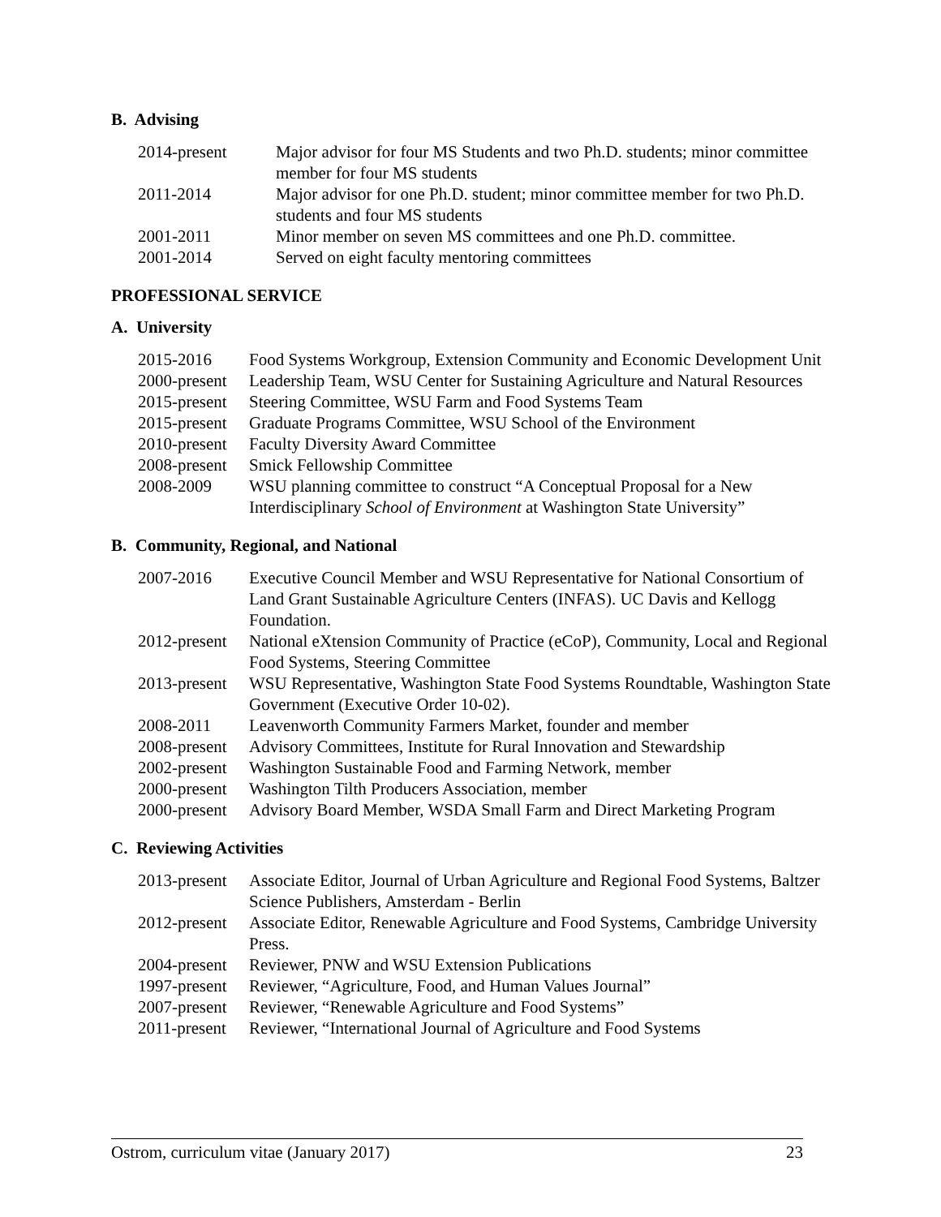B. Advising
2014-present Major advisor for four MS Students and two Ph.D. students; minor committee member for four MS students
2011-2014 Major advisor for one Ph.D. student; minor committee member for two Ph.D. students and four MS students
2001-2011 Minor member on seven MS committees and one Ph.D. committee.
2001-2014 Served on eight faculty mentoring committees
PROFESSIONAL SERVICE
A. University
2015-2016 Food Systems Workgroup, Extension Community and Economic Development Unit
2000-present
Leadership Team, WSU Center for Sustaining Agriculture and Natural Resources
2015-present
Steering Committee, WSU Farm and Food Systems Team
2015-present
Graduate Programs Committee, WSU School of the Environment
2010-present
Faculty Diversity Award Committee
2008-present
Smick Fellowship Committee
2008-2009 WSU planning committee to construct “A Conceptual Proposal for a New Interdisciplinary School of Environment at Washington State University”
B. Community, Regional, and National
2007-2016 Executive Council Member and WSU Representative for National Consortium of Land Grant Sustainable Agriculture Centers (INFAS). UC Davis and Kellogg Foundation.
2012-present
National eXtension Community of Practice (eCoP), Community, Local and Regional Food Systems, Steering Committee
2013-present
WSU Representative, Washington State Food Systems Roundtable, Washington State Government (Executive Order 10-02).
2008-2011 Leavenworth Community Farmers Market, founder and member
2008-present
Advisory Committees, Institute for Rural Innovation and Stewardship
2002-present
Washington Sustainable Food and Farming Network, member
2000-present
Washington Tilth Producers Association, member
2000-present
Advisory Board Member, WSDA Small Farm and Direct Marketing Program
C. Reviewing Activities
2013-present
Associate Editor, Journal of Urban Agriculture and Regional Food Systems, Baltzer Science Publishers, Amsterdam - Berlin
2012-present
Associate Editor, Renewable Agriculture and Food Systems, Cambridge University Press.
2004-present
Reviewer, PNW and WSU Extension Publications
1997-present
Reviewer, “Agriculture, Food, and Human Values Journal”
2007-present
Reviewer, “Renewable Agriculture and Food Systems”
2011-present
Reviewer, “International Journal of Agriculture and Food Systems
Ostrom, curriculum vitae (January 2017) 23